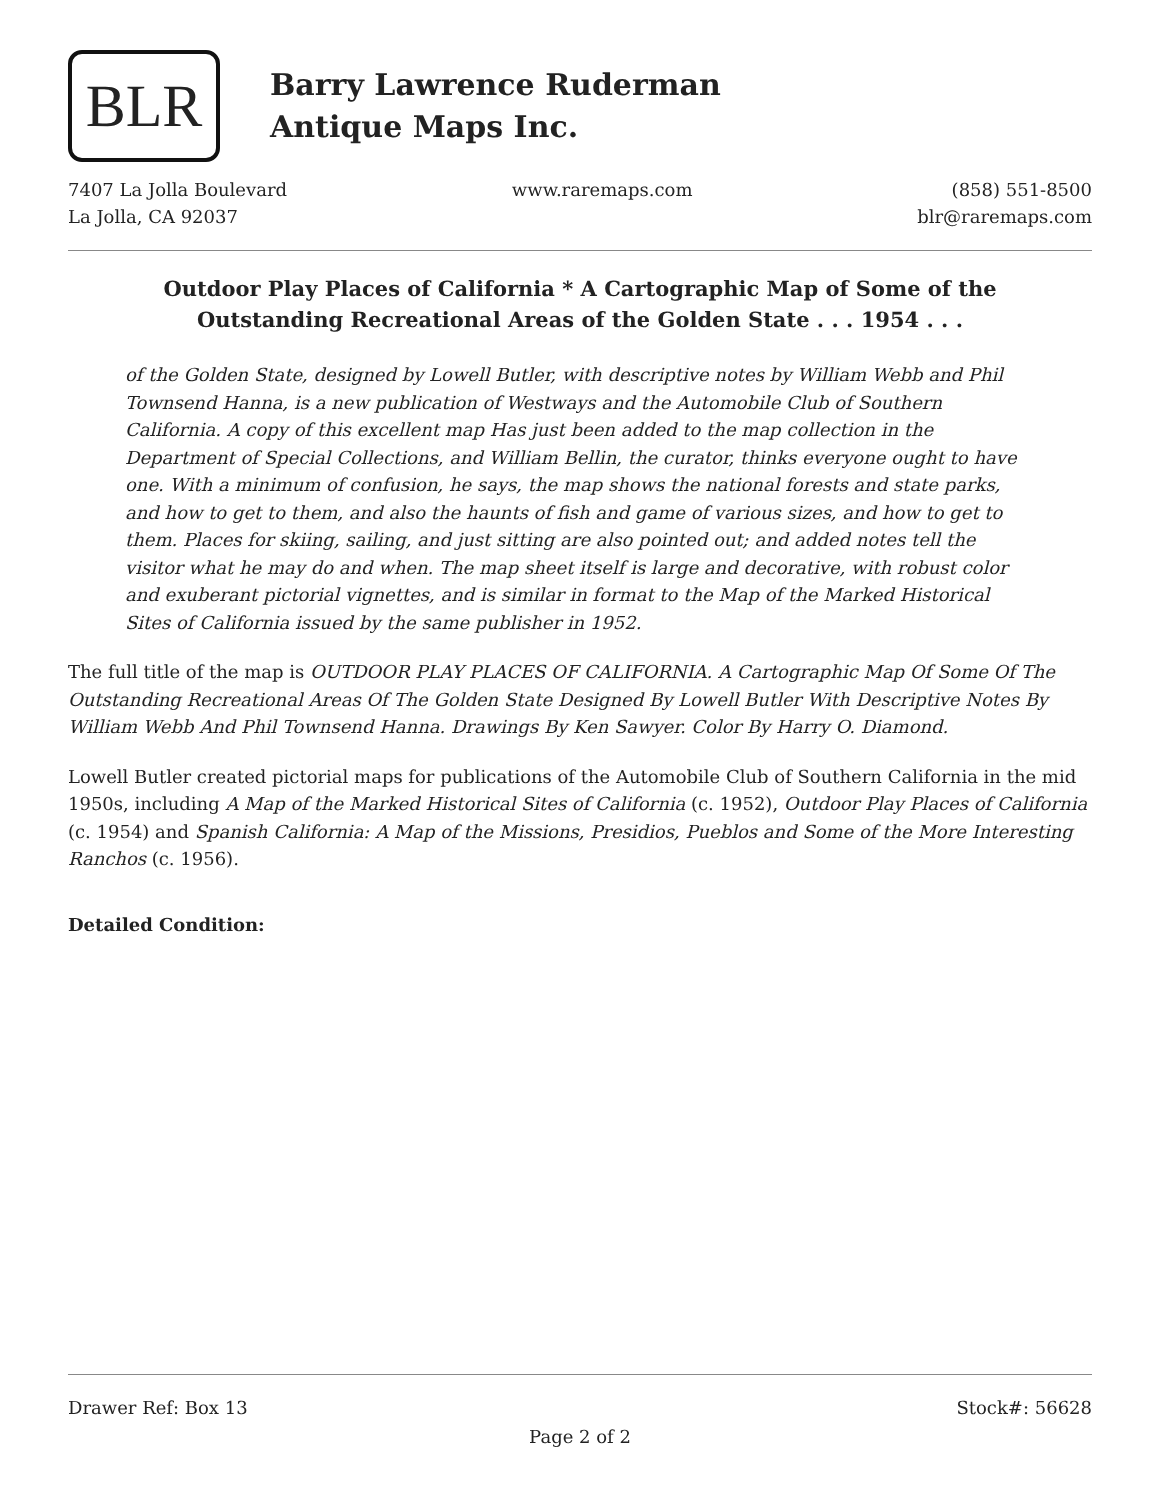BLR
Barry Lawrence Ruderman
Antique Maps Inc.
7407 La Jolla Boulevard
La Jolla, CA 92037
www.raremaps.com (858) 551-8500
blr@raremaps.com
Outdoor Play Places of California * A Cartographic Map of Some of the Outstanding Recreational Areas of the Golden State . . . 1954 . . .
of the Golden State, designed by Lowell Butler, with descriptive notes by William Webb and Phil Townsend Hanna, is a new publication of Westways and the Automobile Club of Southern California. A copy of this excellent map Has just been added to the map collection in the Department of Special Collections, and William Bellin, the curator, thinks everyone ought to have one. With a minimum of confusion, he says, the map shows the national forests and state parks, and how to get to them, and also the haunts of fish and game of various sizes, and how to get to them. Places for skiing, sailing, and just sitting are also pointed out; and added notes tell the visitor what he may do and when. The map sheet itself is large and decorative, with robust color and exuberant pictorial vignettes, and is similar in format to the Map of the Marked Historical Sites of California issued by the same publisher in 1952.
The full title of the map is OUTDOOR PLAY PLACES OF CALIFORNIA. A Cartographic Map Of Some Of The Outstanding Recreational Areas Of The Golden State Designed By Lowell Butler With Descriptive Notes By William Webb And Phil Townsend Hanna. Drawings By Ken Sawyer. Color By Harry O. Diamond.
Lowell Butler created pictorial maps for publications of the Automobile Club of Southern California in the mid 1950s, including A Map of the Marked Historical Sites of California (c. 1952), Outdoor Play Places of California (c. 1954) and Spanish California: A Map of the Missions, Presidios, Pueblos and Some of the More Interesting Ranchos (c. 1956).
Detailed Condition:
Drawer Ref: Box 13 Stock#: 56628
Page 2 of 2